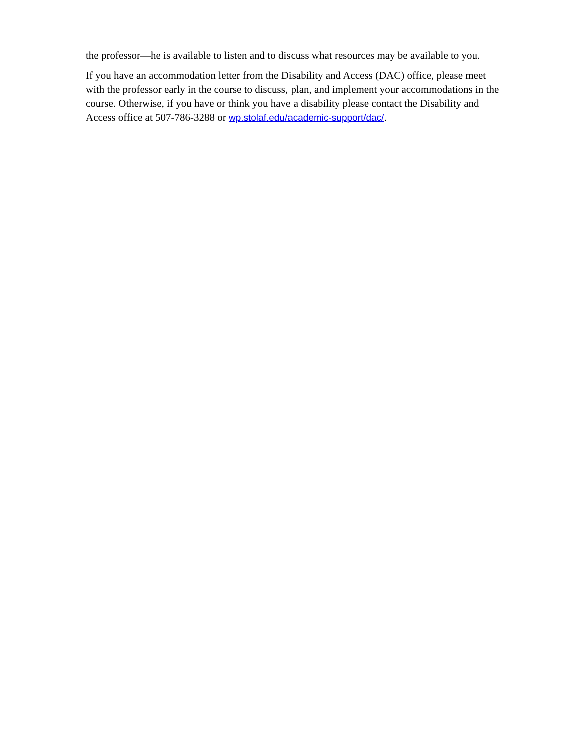the professor—he is available to listen and to discuss what resources may be available to you.
If you have an accommodation letter from the Disability and Access (DAC) office, please meet with the professor early in the course to discuss, plan, and implement your accommodations in the course. Otherwise, if you have or think you have a disability please contact the Disability and Access office at 507-786-3288 or wp.stolaf.edu/academic-support/dac/.